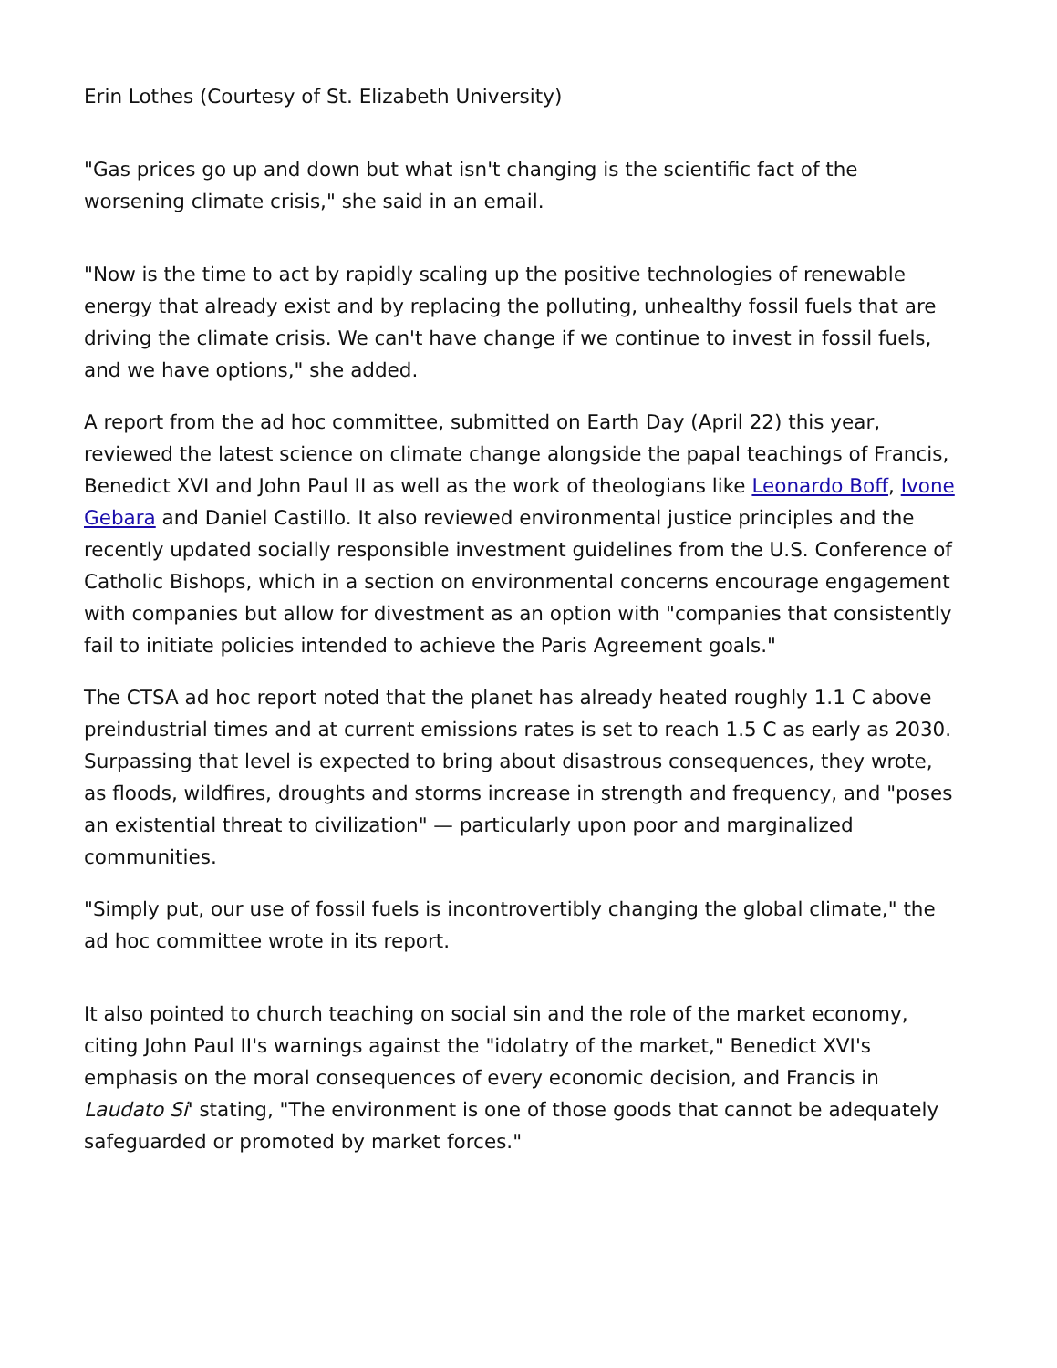Erin Lothes (Courtesy of St. Elizabeth University)
"Gas prices go up and down but what isn't changing is the scientific fact of the worsening climate crisis," she said in an email.
"Now is the time to act by rapidly scaling up the positive technologies of renewable energy that already exist and by replacing the polluting, unhealthy fossil fuels that are driving the climate crisis. We can't have change if we continue to invest in fossil fuels, and we have options," she added.
A report from the ad hoc committee, submitted on Earth Day (April 22) this year, reviewed the latest science on climate change alongside the papal teachings of Francis, Benedict XVI and John Paul II as well as the work of theologians like Leonardo Boff, Ivone Gebara and Daniel Castillo. It also reviewed environmental justice principles and the recently updated socially responsible investment guidelines from the U.S. Conference of Catholic Bishops, which in a section on environmental concerns encourage engagement with companies but allow for divestment as an option with "companies that consistently fail to initiate policies intended to achieve the Paris Agreement goals."
The CTSA ad hoc report noted that the planet has already heated roughly 1.1 C above preindustrial times and at current emissions rates is set to reach 1.5 C as early as 2030. Surpassing that level is expected to bring about disastrous consequences, they wrote, as floods, wildfires, droughts and storms increase in strength and frequency, and "poses an existential threat to civilization" — particularly upon poor and marginalized communities.
"Simply put, our use of fossil fuels is incontrovertibly changing the global climate," the ad hoc committee wrote in its report.
It also pointed to church teaching on social sin and the role of the market economy, citing John Paul II's warnings against the "idolatry of the market," Benedict XVI's emphasis on the moral consequences of every economic decision, and Francis in Laudato Si' stating, "The environment is one of those goods that cannot be adequately safeguarded or promoted by market forces."